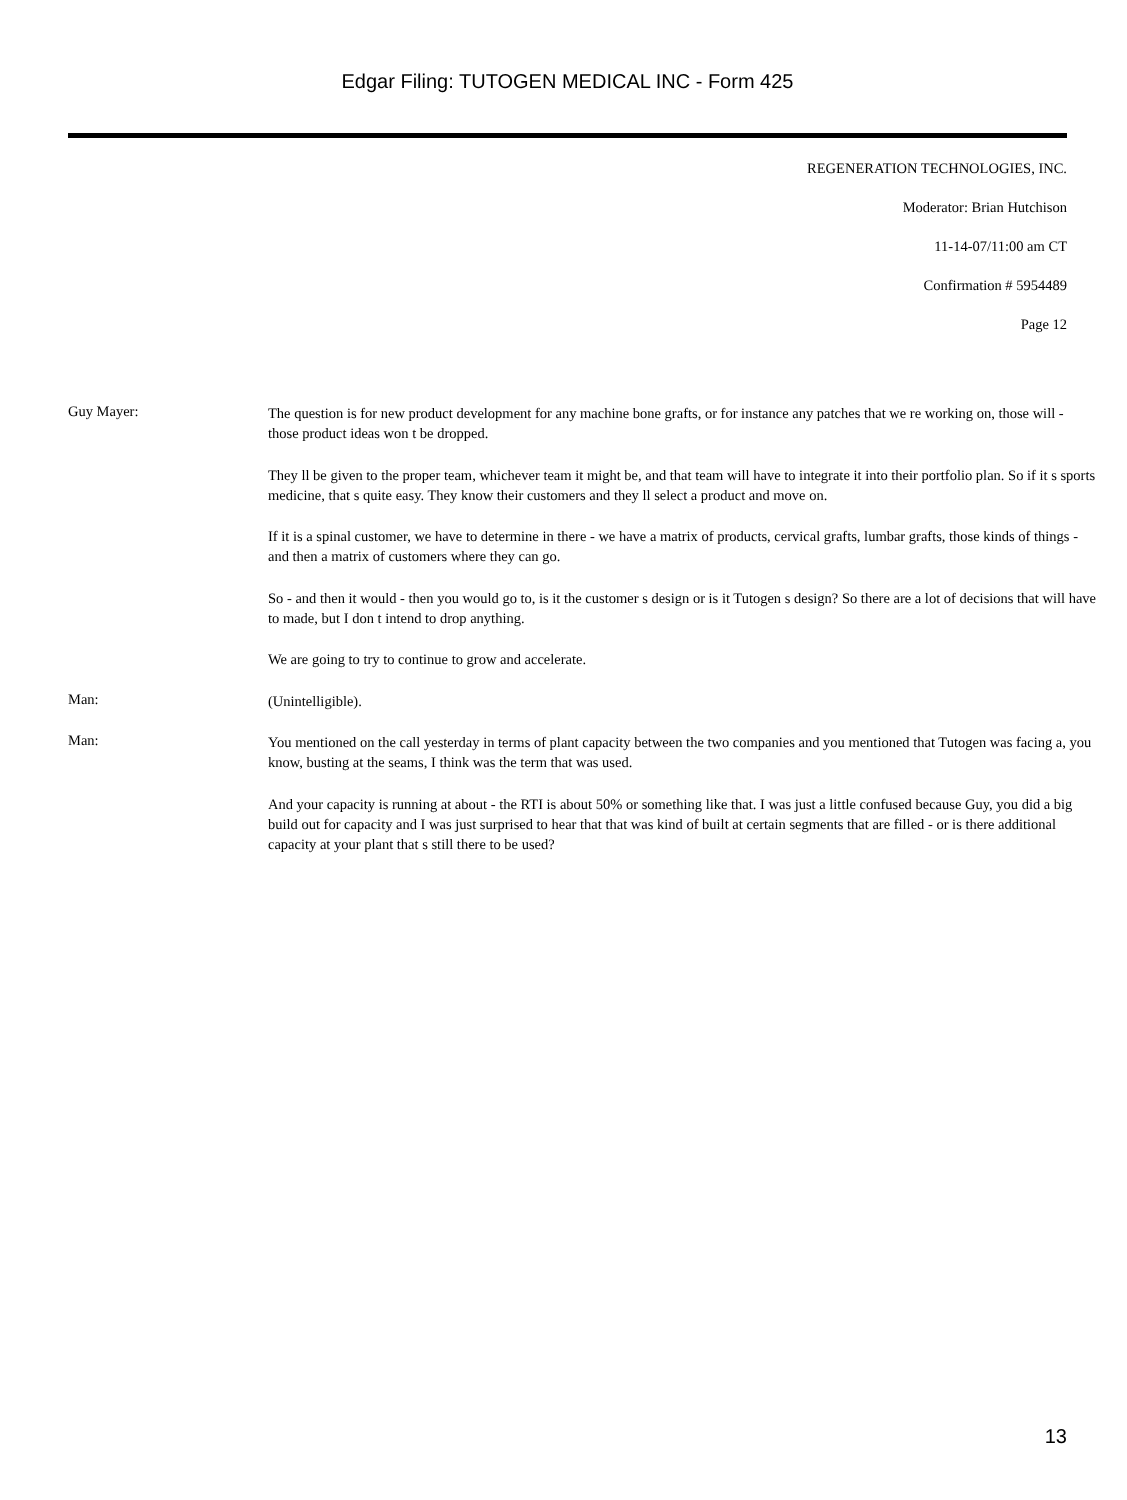Edgar Filing: TUTOGEN MEDICAL INC - Form 425
REGENERATION TECHNOLOGIES, INC.
Moderator: Brian Hutchison
11-14-07/11:00 am CT
Confirmation # 5954489
Page 12
Guy Mayer:
The question is for new product development for any machine bone grafts, or for instance any patches that we re working on, those will - those product ideas won t be dropped.
They ll be given to the proper team, whichever team it might be, and that team will have to integrate it into their portfolio plan. So if it s sports medicine, that s quite easy. They know their customers and they ll select a product and move on.
If it is a spinal customer, we have to determine in there - we have a matrix of products, cervical grafts, lumbar grafts, those kinds of things - and then a matrix of customers where they can go.
So - and then it would - then you would go to, is it the customer s design or is it Tutogen s design? So there are a lot of decisions that will have to made, but I don t intend to drop anything.
We are going to try to continue to grow and accelerate.
Man:
(Unintelligible).
Man:
You mentioned on the call yesterday in terms of plant capacity between the two companies and you mentioned that Tutogen was facing a, you know, busting at the seams, I think was the term that was used.
And your capacity is running at about - the RTI is about 50% or something like that. I was just a little confused because Guy, you did a big build out for capacity and I was just surprised to hear that that was kind of built at certain segments that are filled - or is there additional capacity at your plant that s still there to be used?
13